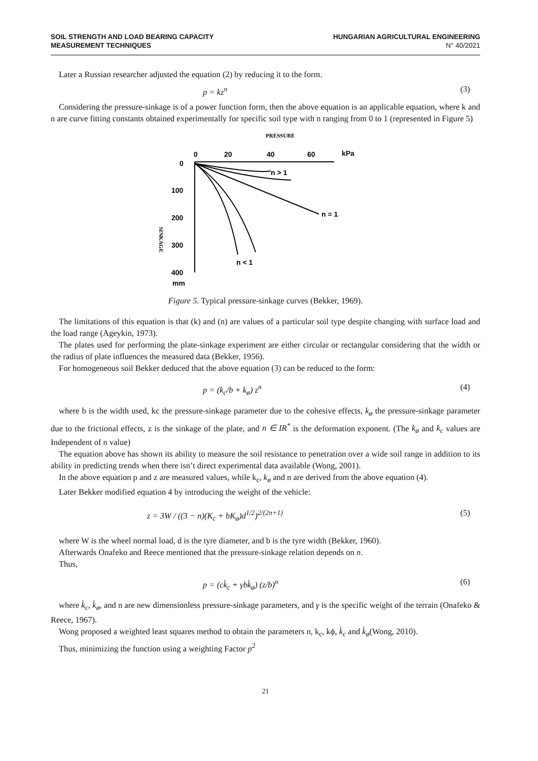SOIL STRENGTH AND LOAD BEARING CAPACITY
MEASUREMENT TECHNIQUES
HUNGARIAN AGRICULTURAL ENGINEERING
N° 40/2021
Later a Russian researcher adjusted the equation (2) by reducing it to the form.
p = kz<sup>n</sup> (3)
Considering the pressure-sinkage is of a power function form, then the above equation is an applicable equation, where k and n are curve fitting constants obtained experimentally for specific soil type with n ranging from 0 to 1 (represented in Figure 5)
PRESSURE
0
20
40
60
kPa
0
100
200
300
400
mm
SINKAGE
n > 1
n = 1
n < 1
Figure 5. Typical pressure-sinkage curves (Bekker, 1969).
The limitations of this equation is that (k) and (n) are values of a particular soil type despite changing with surface load and the load range (Ageykin, 1973).
The plates used for performing the plate-sinkage experiment are either circular or rectangular considering that the width or the radius of plate influences the measured data (Bekker, 1956).
For homogeneous soil Bekker deduced that the above equation (3) can be reduced to the form:
p = (k<sub>c</sub>/b + k<sub>ø</sub>) z<sup>n</sup> (4)
where b is the width used, kc the pressure-sinkage parameter due to the cohesive effects, k<sub>ø</sub> the pressure-sinkage parameter due to the frictional effects, z is the sinkage of the plate, and n ∈ IR<sup>*</sup> is the deformation exponent. (The k<sub>ø</sub> and k<sub>c</sub> values are Independent of n value)
The equation above has shown its ability to measure the soil resistance to penetration over a wide soil range in addition to its ability in predicting trends when there isn’t direct experimental data available (Wong, 2001).
In the above equation p and z are measured values, while k<sub>c</sub>, k<sub>ø</sub> and n are derived from the above equation (4).
Later Bekker modified equation 4 by introducing the weight of the vehicle:
z = 3W / ((3 − n)(K<sub>c</sub> + bK<sub>ø</sub>)d<sup>1/2</sup>)<sup>2/(2n+1)</sup> (5)
where W is the wheel normal load, d is the tyre diameter, and b is the tyre width (Bekker, 1960).
Afterwards Onafeko and Reece mentioned that the pressure-sinkage relation depends on n.
Thus,
p = (ck̀<sub>c</sub> + γbk̀<sub>ø</sub>) (z/b)<sup>n</sup> (6)
where k̀<sub>c</sub>, k̀<sub>ø</sub>, and n are new dimensionless pressure-sinkage parameters, and γ is the specific weight of the terrain (Onafeko & Reece, 1967).
Wong proposed a weighted least squares method to obtain the parameters n, k<sub>c</sub>, kϕ, k̀<sub>c</sub> and k̀<sub>ø</sub>(Wong, 2010).
Thus, minimizing the function using a weighting Factor p<sup>2</sup>
21